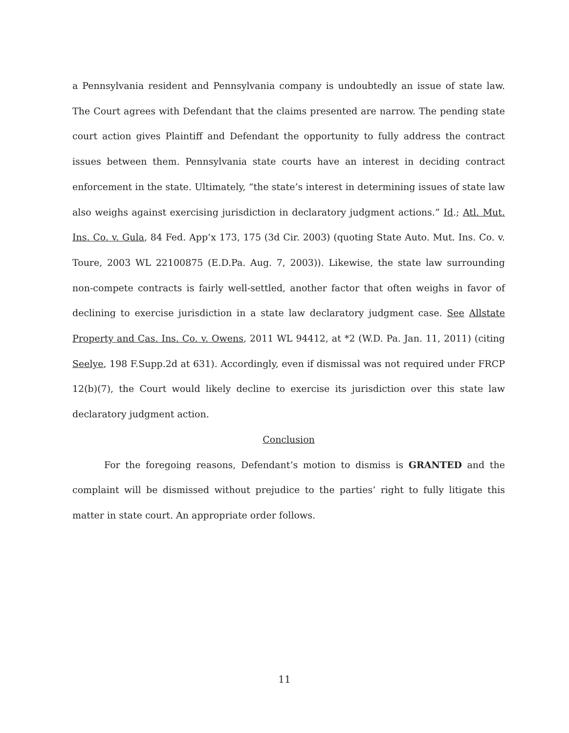a Pennsylvania resident and Pennsylvania company is undoubtedly an issue of state law. The Court agrees with Defendant that the claims presented are narrow. The pending state court action gives Plaintiff and Defendant the opportunity to fully address the contract issues between them. Pennsylvania state courts have an interest in deciding contract enforcement in the state. Ultimately, “the state’s interest in determining issues of state law also weighs against exercising jurisdiction in declaratory judgment actions.” Id.; Atl. Mut. Ins. Co. v. Gula, 84 Fed. App’x 173, 175 (3d Cir. 2003) (quoting State Auto. Mut. Ins. Co. v. Toure, 2003 WL 22100875 (E.D.Pa. Aug. 7, 2003)). Likewise, the state law surrounding non-compete contracts is fairly well-settled, another factor that often weighs in favor of declining to exercise jurisdiction in a state law declaratory judgment case. See Allstate Property and Cas. Ins. Co. v. Owens, 2011 WL 94412, at *2 (W.D. Pa. Jan. 11, 2011) (citing Seelye, 198 F.Supp.2d at 631). Accordingly, even if dismissal was not required under FRCP 12(b)(7), the Court would likely decline to exercise its jurisdiction over this state law declaratory judgment action.
Conclusion
For the foregoing reasons, Defendant’s motion to dismiss is GRANTED and the complaint will be dismissed without prejudice to the parties’ right to fully litigate this matter in state court. An appropriate order follows.
11